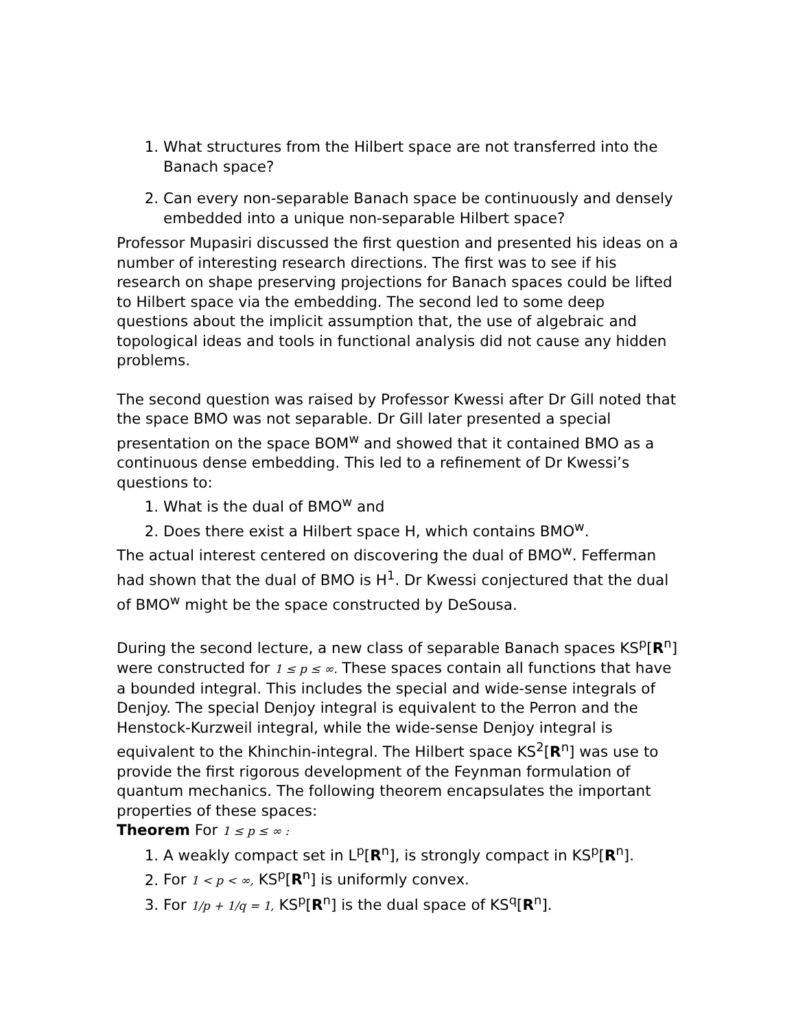1. What structures from the Hilbert space are not transferred into the Banach space?
2. Can every non-separable Banach space be continuously and densely embedded into a unique non-separable Hilbert space?
Professor Mupasiri discussed the first question and presented his ideas on a number of interesting research directions. The first was to see if his research on shape preserving projections for Banach spaces could be lifted to Hilbert space via the embedding. The second led to some deep questions about the implicit assumption that, the use of algebraic and topological ideas and tools in functional analysis did not cause any hidden problems.
The second question was raised by Professor Kwessi after Dr Gill noted that the space BMO was not separable. Dr Gill later presented a special presentation on the space BOM<sup>w</sup> and showed that it contained BMO as a continuous dense embedding. This led to a refinement of Dr Kwessi’s questions to:
1. What is the dual of BMO<sup>w</sup> and
2. Does there exist a Hilbert space H, which contains BMO<sup>w</sup>.
The actual interest centered on discovering the dual of BMO<sup>w</sup>. Fefferman had shown that the dual of BMO is H<sup>1</sup>. Dr Kwessi conjectured that the dual of BMO<sup>w</sup> might be the space constructed by DeSousa.
During the second lecture, a new class of separable Banach spaces KS<sup>p</sup>[R<sup>n</sup>] were constructed for 1 ≤ p ≤ ∞. These spaces contain all functions that have a bounded integral. This includes the special and wide-sense integrals of Denjoy. The special Denjoy integral is equivalent to the Perron and the Henstock-Kurzweil integral, while the wide-sense Denjoy integral is equivalent to the Khinchin-integral. The Hilbert space KS<sup>2</sup>[R<sup>n</sup>] was use to provide the first rigorous development of the Feynman formulation of quantum mechanics. The following theorem encapsulates the important properties of these spaces:
Theorem For 1 ≤ p ≤ ∞ :
1. A weakly compact set in L<sup>p</sup>[R<sup>n</sup>], is strongly compact in KS<sup>p</sup>[R<sup>n</sup>].
2. For 1 < p < ∞, KS<sup>p</sup>[R<sup>n</sup>] is uniformly convex.
3. For 1/p + 1/q = 1, KS<sup>p</sup>[R<sup>n</sup>] is the dual space of KS<sup>q</sup>[R<sup>n</sup>].